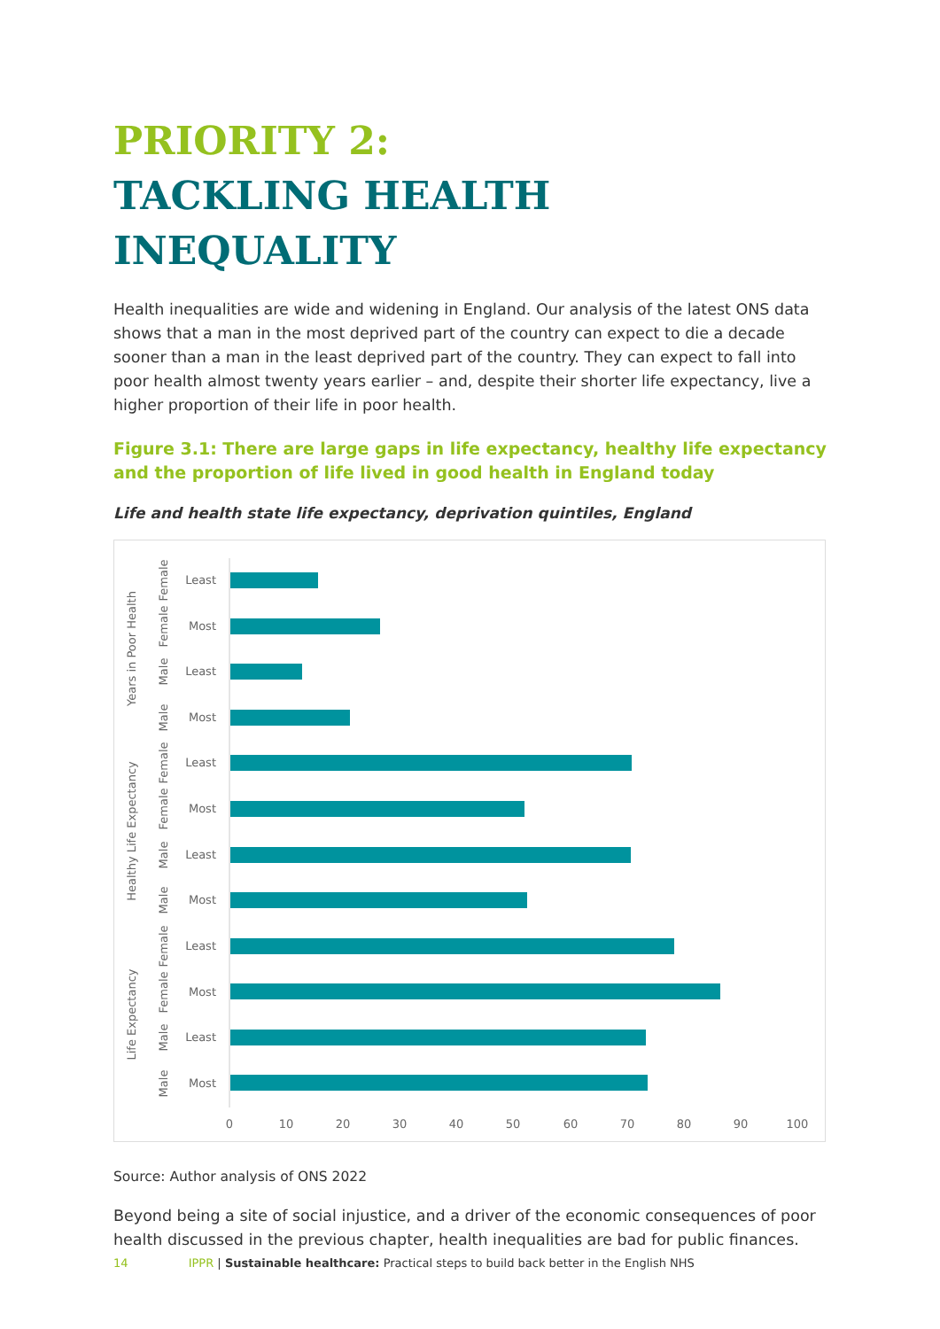PRIORITY 2:
TACKLING HEALTH INEQUALITY
Health inequalities are wide and widening in England. Our analysis of the latest ONS data shows that a man in the most deprived part of the country can expect to die a decade sooner than a man in the least deprived part of the country. They can expect to fall into poor health almost twenty years earlier – and, despite their shorter life expectancy, live a higher proportion of their life in poor health.
Figure 3.1: There are large gaps in life expectancy, healthy life expectancy and the proportion of life lived in good health in England today
Life and health state life expectancy, deprivation quintiles, England
Least
Most
Least
Most
Least
Most
Least
Most
Least
Most
Least
Most
Female
Female
Male
Male
Female
Female
Male
Male
Female
Female
Male
Male
Years in Poor Health
Healthy Life Expectancy
Life Expectancy
0
10
20
30
40
50
60
70
80
90
100
Source: Author analysis of ONS 2022
Beyond being a site of social injustice, and a driver of the economic consequences of poor health discussed in the previous chapter, health inequalities are bad for public finances.
14 IPPR | Sustainable healthcare: Practical steps to build back better in the English NHS